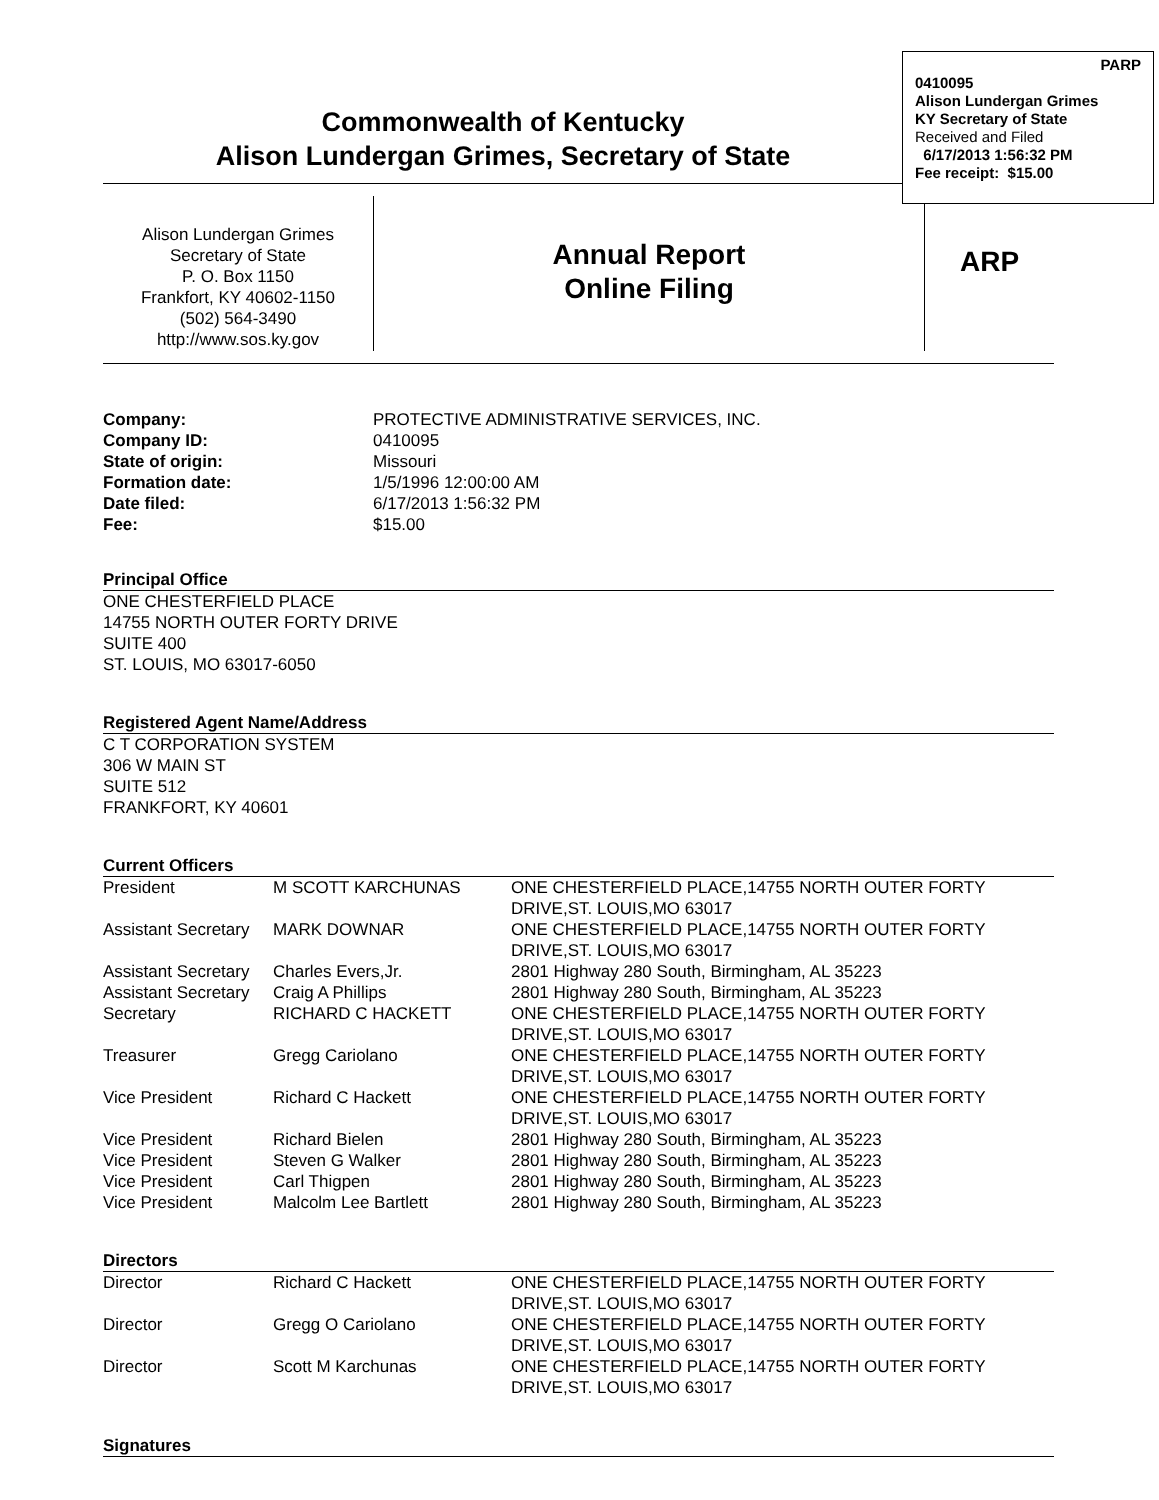Commonwealth of Kentucky
Alison Lundergan Grimes, Secretary of State
PARP
0410095
Alison Lundergan Grimes
KY Secretary of State
Received and Filed
6/17/2013 1:56:32 PM
Fee receipt: $15.00
Alison Lundergan Grimes
Secretary of State
P. O. Box 1150
Frankfort, KY 40602-1150
(502) 564-3490
http://www.sos.ky.gov
Annual Report
Online Filing
ARP
| Company: | PROTECTIVE ADMINISTRATIVE SERVICES, INC. |
| Company ID: | 0410095 |
| State of origin: | Missouri |
| Formation date: | 1/5/1996 12:00:00 AM |
| Date filed: | 6/17/2013 1:56:32 PM |
| Fee: | $15.00 |
Principal Office
ONE CHESTERFIELD PLACE
14755 NORTH OUTER FORTY DRIVE
SUITE 400
ST. LOUIS, MO 63017-6050
Registered Agent Name/Address
C T CORPORATION SYSTEM
306 W MAIN ST
SUITE 512
FRANKFORT, KY 40601
Current Officers
| President | M SCOTT KARCHUNAS | ONE CHESTERFIELD PLACE,14755 NORTH OUTER FORTY DRIVE,ST. LOUIS,MO 63017 |
| Assistant Secretary | MARK DOWNAR | ONE CHESTERFIELD PLACE,14755 NORTH OUTER FORTY DRIVE,ST. LOUIS,MO 63017 |
| Assistant Secretary | Charles Evers,Jr. | 2801 Highway 280 South, Birmingham, AL 35223 |
| Assistant Secretary | Craig A Phillips | 2801 Highway 280 South, Birmingham, AL 35223 |
| Secretary | RICHARD C HACKETT | ONE CHESTERFIELD PLACE,14755 NORTH OUTER FORTY DRIVE,ST. LOUIS,MO 63017 |
| Treasurer | Gregg Cariolano | ONE CHESTERFIELD PLACE,14755 NORTH OUTER FORTY DRIVE,ST. LOUIS,MO 63017 |
| Vice President | Richard C Hackett | ONE CHESTERFIELD PLACE,14755 NORTH OUTER FORTY DRIVE,ST. LOUIS,MO 63017 |
| Vice President | Richard Bielen | 2801 Highway 280 South, Birmingham, AL 35223 |
| Vice President | Steven G Walker | 2801 Highway 280 South, Birmingham, AL 35223 |
| Vice President | Carl Thigpen | 2801 Highway 280 South, Birmingham, AL 35223 |
| Vice President | Malcolm Lee Bartlett | 2801 Highway 280 South, Birmingham, AL 35223 |
Directors
| Director | Richard C Hackett | ONE CHESTERFIELD PLACE,14755 NORTH OUTER FORTY DRIVE,ST. LOUIS,MO 63017 |
| Director | Gregg O Cariolano | ONE CHESTERFIELD PLACE,14755 NORTH OUTER FORTY DRIVE,ST. LOUIS,MO 63017 |
| Director | Scott M Karchunas | ONE CHESTERFIELD PLACE,14755 NORTH OUTER FORTY DRIVE,ST. LOUIS,MO 63017 |
Signatures